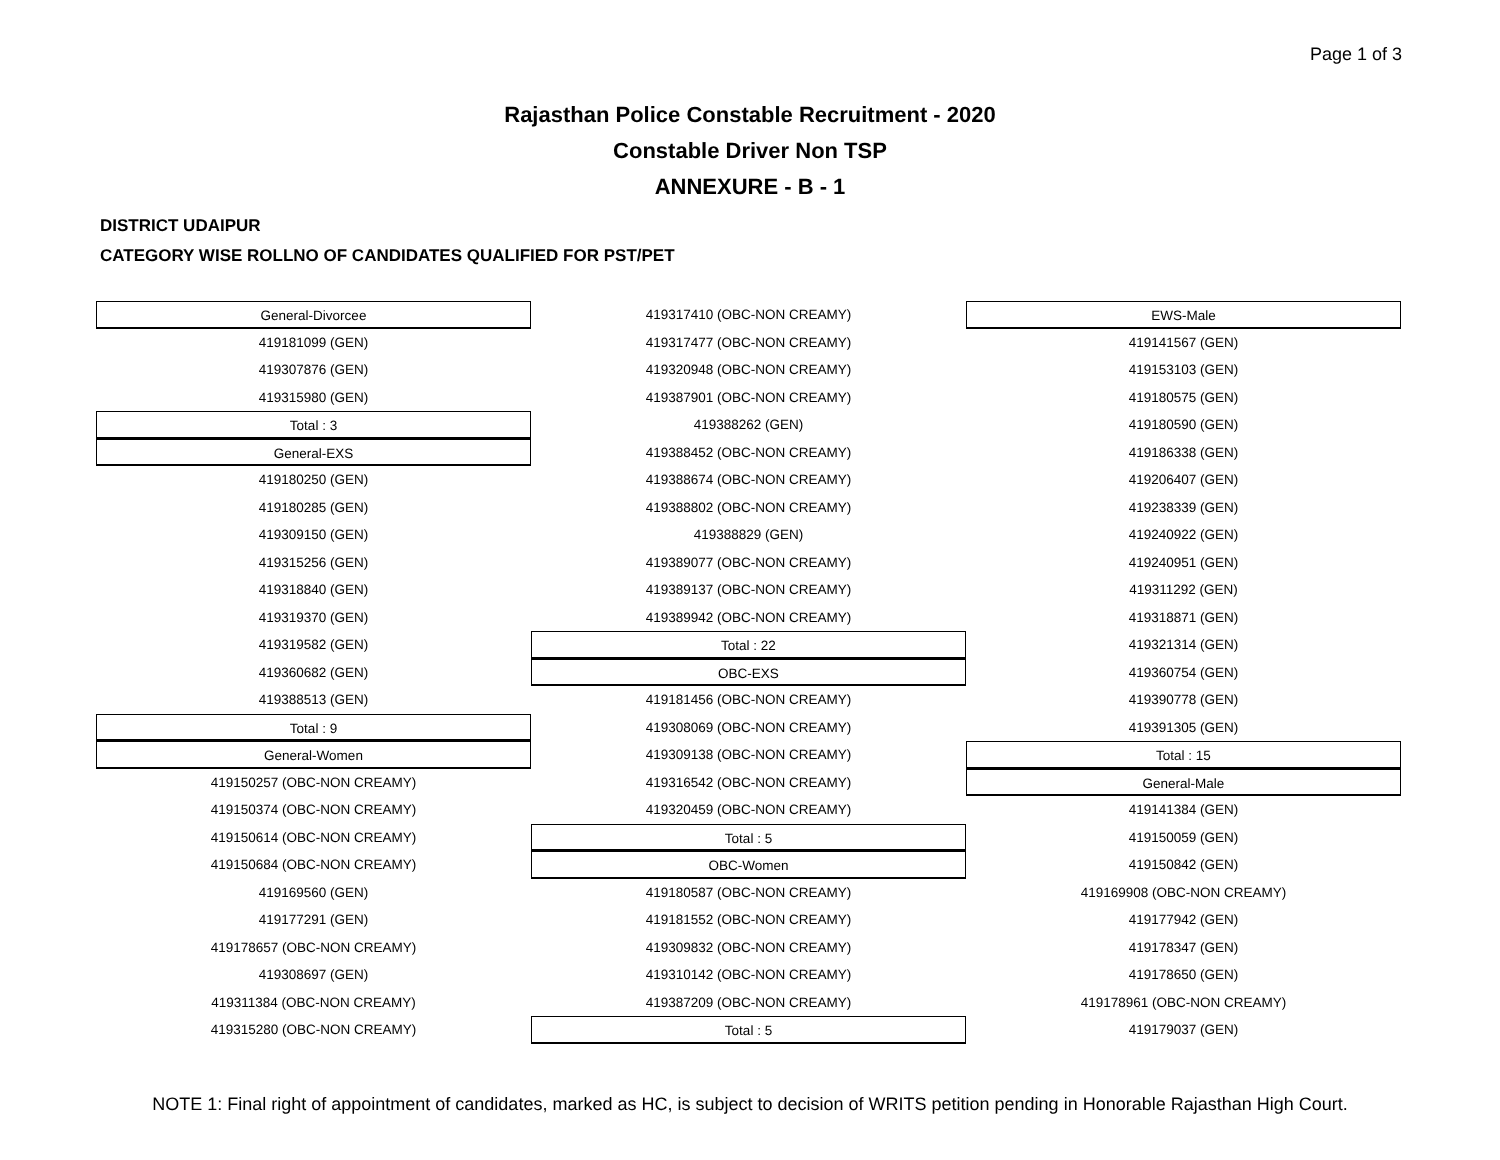Page 1 of 3
Rajasthan Police Constable Recruitment - 2020
Constable Driver Non TSP
ANNEXURE - B - 1
DISTRICT UDAIPUR
CATEGORY WISE ROLLNO OF CANDIDATES QUALIFIED FOR PST/PET
General-Divorcee
419181099 (GEN)
419307876 (GEN)
419315980 (GEN)
Total : 3
General-EXS
419180250 (GEN)
419180285 (GEN)
419309150 (GEN)
419315256 (GEN)
419318840 (GEN)
419319370 (GEN)
419319582 (GEN)
419360682 (GEN)
419388513 (GEN)
Total : 9
General-Women
419150257 (OBC-NON CREAMY)
419150374 (OBC-NON CREAMY)
419150614 (OBC-NON CREAMY)
419150684 (OBC-NON CREAMY)
419169560 (GEN)
419177291 (GEN)
419178657 (OBC-NON CREAMY)
419308697 (GEN)
419311384 (OBC-NON CREAMY)
419315280 (OBC-NON CREAMY)
419317410 (OBC-NON CREAMY)
419317477 (OBC-NON CREAMY)
419320948 (OBC-NON CREAMY)
419387901 (OBC-NON CREAMY)
419388262 (GEN)
419388452 (OBC-NON CREAMY)
419388674 (OBC-NON CREAMY)
419388802 (OBC-NON CREAMY)
419388829 (GEN)
419389077 (OBC-NON CREAMY)
419389137 (OBC-NON CREAMY)
419389942 (OBC-NON CREAMY)
Total : 22
OBC-EXS
419181456 (OBC-NON CREAMY)
419308069 (OBC-NON CREAMY)
419309138 (OBC-NON CREAMY)
419316542 (OBC-NON CREAMY)
419320459 (OBC-NON CREAMY)
Total : 5
OBC-Women
419180587 (OBC-NON CREAMY)
419181552 (OBC-NON CREAMY)
419309832 (OBC-NON CREAMY)
419310142 (OBC-NON CREAMY)
419387209 (OBC-NON CREAMY)
Total : 5
EWS-Male
419141567 (GEN)
419153103 (GEN)
419180575 (GEN)
419180590 (GEN)
419186338 (GEN)
419206407 (GEN)
419238339 (GEN)
419240922 (GEN)
419240951 (GEN)
419311292 (GEN)
419318871 (GEN)
419321314 (GEN)
419360754 (GEN)
419390778 (GEN)
419391305 (GEN)
Total : 15
General-Male
419141384 (GEN)
419150059 (GEN)
419150842 (GEN)
419169908 (OBC-NON CREAMY)
419177942 (GEN)
419178347 (GEN)
419178650 (GEN)
419178961 (OBC-NON CREAMY)
419179037 (GEN)
NOTE 1: Final right of appointment of candidates, marked as HC, is subject to decision of WRITS petition pending in Honorable Rajasthan High Court.